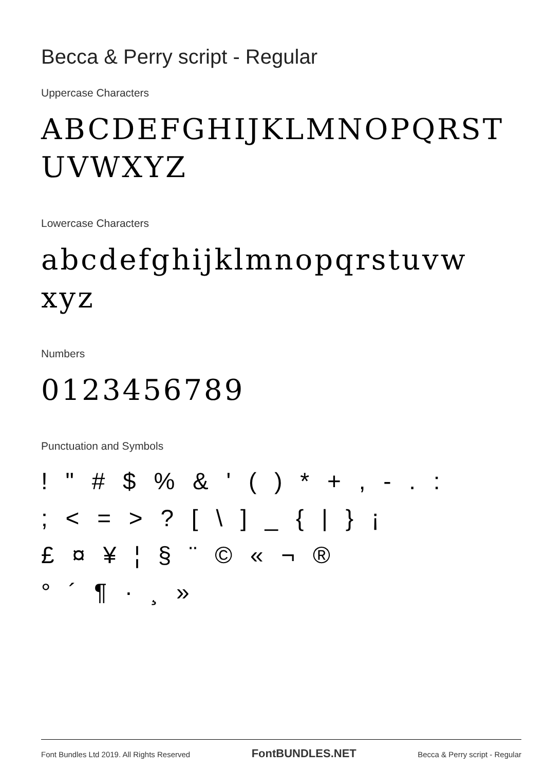Becca & Perry script - Regular
Uppercase Characters
ABCDEFGHIJKLMNOPQRST UVWXYZ
Lowercase Characters
abcdefghijklmnopqrstuvw xyz
Numbers
0123456789
Punctuation and Symbols
! " # $ % & ' ( ) * + , - . :
; < = > ? [ \ ] _ { | } ¡
£ ¤ ¥ ¦ § ¨ © « ¬ ®
° ´ ¶ · ¸ »
Font Bundles Ltd 2019. All Rights Reserved FontBUNDLES.NET Becca & Perry script - Regular